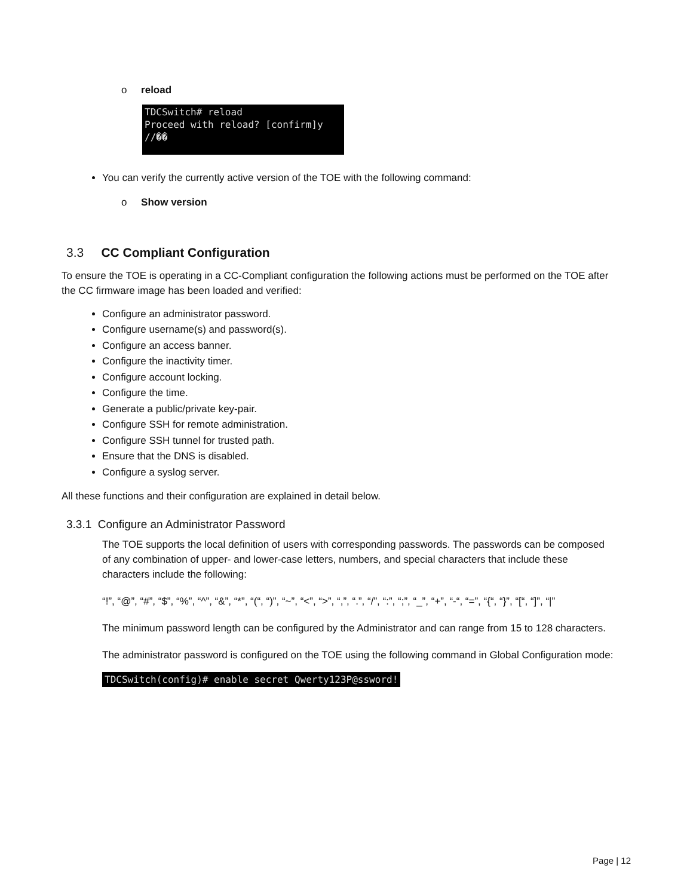o reload
TDCSwitch# reload Proceed with reload? [confirm]y //��
You can verify the currently active version of the TOE with the following command:
o Show version
3.3 CC Compliant Configuration
To ensure the TOE is operating in a CC-Compliant configuration the following actions must be performed on the TOE after the CC firmware image has been loaded and verified:
Configure an administrator password.
Configure username(s) and password(s).
Configure an access banner.
Configure the inactivity timer.
Configure account locking.
Configure the time.
Generate a public/private key-pair.
Configure SSH for remote administration.
Configure SSH tunnel for trusted path.
Ensure that the DNS is disabled.
Configure a syslog server.
All these functions and their configuration are explained in detail below.
3.3.1 Configure an Administrator Password
The TOE supports the local definition of users with corresponding passwords. The passwords can be composed of any combination of upper- and lower-case letters, numbers, and special characters that include these characters include the following:
“!”, “@”, “#”, “$”, “%”, “^”, “&”, “*”, “(“, “)”, “~”, “<”, “>”, “,”, “.”, “/”, “:”, “;”, “_”, “+”, “-“, “=”, “{“, “}”, “[“, “]”, “|”
The minimum password length can be configured by the Administrator and can range from 15 to 128 characters.
The administrator password is configured on the TOE using the following command in Global Configuration mode:
TDCSwitch(config)# enable secret Qwerty123P@ssword!
Page | 12